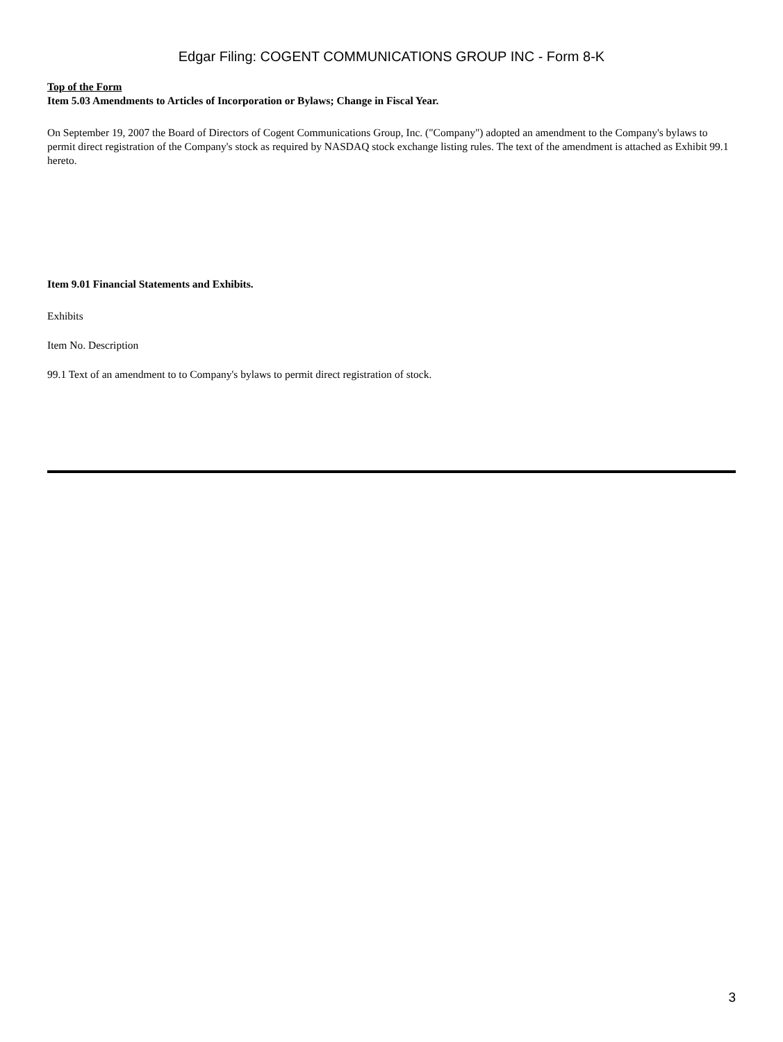Edgar Filing: COGENT COMMUNICATIONS GROUP INC - Form 8-K
Top of the Form
Item 5.03 Amendments to Articles of Incorporation or Bylaws; Change in Fiscal Year.
On September 19, 2007 the Board of Directors of Cogent Communications Group, Inc. ("Company") adopted an amendment to the Company's bylaws to permit direct registration of the Company's stock as required by NASDAQ stock exchange listing rules. The text of the amendment is attached as Exhibit 99.1 hereto.
Item 9.01 Financial Statements and Exhibits.
Exhibits
Item No. Description
99.1 Text of an amendment to to Company's bylaws to permit direct registration of stock.
3